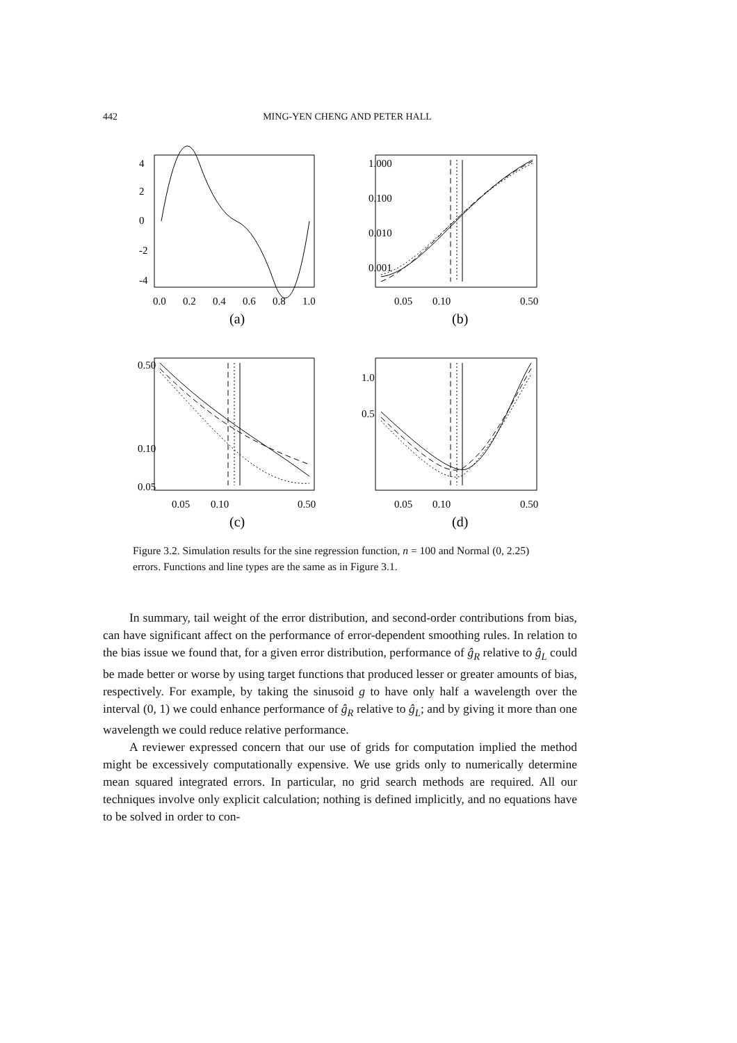442 MING-YEN CHENG AND PETER HALL
0.0
0.2
0.4
0.6
0.8
1.0
(a)
4
2
0
-2
-4
0.05
0.10
0.50
(b)
1.000
0.100
0.010
0.001
0.05
0.10
0.50
(c)
0.50
0.10
0.05
0.05
0.10
0.50
(d)
1.0
0.5
Figure 3.2. Simulation results for the sine regression function, n = 100 and Normal (0, 2.25) errors. Functions and line types are the same as in Figure 3.1.
In summary, tail weight of the error distribution, and second-order contributions from bias, can have significant affect on the performance of error-dependent smoothing rules. In relation to the bias issue we found that, for a given error distribution, performance of ĝ<sub>R</sub> relative to ĝ<sub>L</sub> could be made better or worse by using target functions that produced lesser or greater amounts of bias, respectively. For example, by taking the sinusoid g to have only half a wavelength over the interval (0, 1) we could enhance performance of ĝ<sub>R</sub> relative to ĝ<sub>L</sub>; and by giving it more than one wavelength we could reduce relative performance.
A reviewer expressed concern that our use of grids for computation implied the method might be excessively computationally expensive. We use grids only to numerically determine mean squared integrated errors. In particular, no grid search methods are required. All our techniques involve only explicit calculation; nothing is defined implicitly, and no equations have to be solved in order to con-